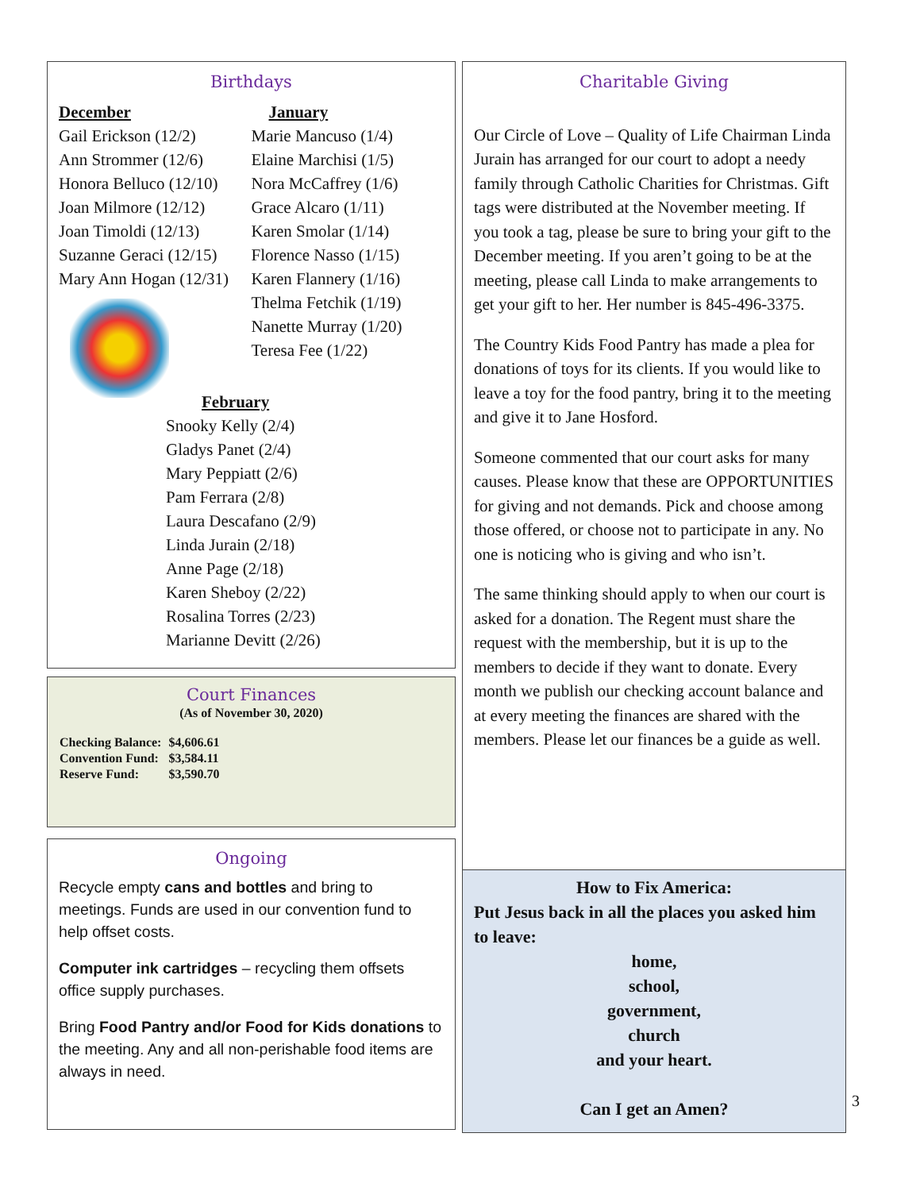Birthdays
December
Gail Erickson (12/2)
Ann Strommer (12/6)
Honora Belluco (12/10)
Joan Milmore (12/12)
Joan Timoldi (12/13)
Suzanne Geraci (12/15)
Mary Ann Hogan (12/31)
January
Marie Mancuso (1/4)
Elaine Marchisi (1/5)
Nora McCaffrey (1/6)
Grace Alcaro (1/11)
Karen Smolar (1/14)
Florence Nasso (1/15)
Karen Flannery (1/16)
Thelma Fetchik (1/19)
Nanette Murray (1/20)
Teresa Fee (1/22)
February
Snooky Kelly (2/4)
Gladys Panet (2/4)
Mary Peppiatt (2/6)
Pam Ferrara (2/8)
Laura Descafano (2/9)
Linda Jurain (2/18)
Anne Page (2/18)
Karen Sheboy (2/22)
Rosalina Torres (2/23)
Marianne Devitt (2/26)
Court Finances
(As of November 30, 2020)
| Checking Balance: | $4,606.61 |
| Convention Fund: | $3,584.11 |
| Reserve Fund: | $3,590.70 |
Ongoing
Recycle empty cans and bottles and bring to meetings. Funds are used in our convention fund to help offset costs.
Computer ink cartridges – recycling them offsets office supply purchases.
Bring Food Pantry and/or Food for Kids donations to the meeting. Any and all non-perishable food items are always in need.
Charitable Giving
Our Circle of Love – Quality of Life Chairman Linda Jurain has arranged for our court to adopt a needy family through Catholic Charities for Christmas. Gift tags were distributed at the November meeting. If you took a tag, please be sure to bring your gift to the December meeting. If you aren’t going to be at the meeting, please call Linda to make arrangements to get your gift to her. Her number is 845-496-3375.
The Country Kids Food Pantry has made a plea for donations of toys for its clients. If you would like to leave a toy for the food pantry, bring it to the meeting and give it to Jane Hosford.
Someone commented that our court asks for many causes. Please know that these are OPPORTUNITIES for giving and not demands. Pick and choose among those offered, or choose not to participate in any. No one is noticing who is giving and who isn’t.
The same thinking should apply to when our court is asked for a donation. The Regent must share the request with the membership, but it is up to the members to decide if they want to donate. Every month we publish our checking account balance and at every meeting the finances are shared with the members. Please let our finances be a guide as well.
How to Fix America:
Put Jesus back in all the places you asked him to leave:
home,
school,
government,
church
and your heart.
Can I get an Amen?
3